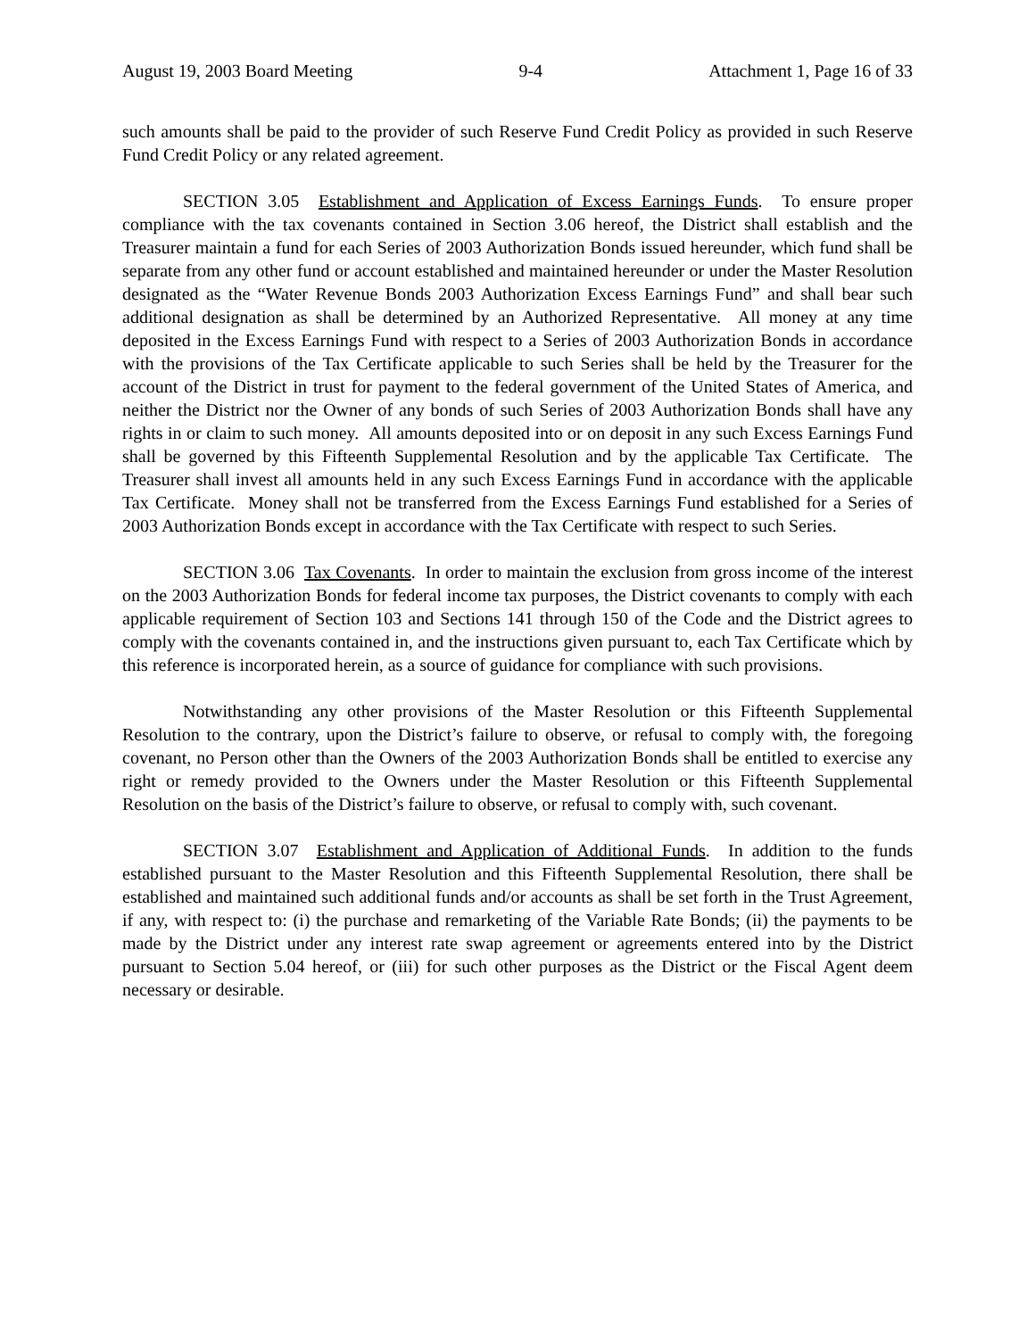August 19, 2003 Board Meeting 9-4 Attachment 1, Page 16 of 33
such amounts shall be paid to the provider of such Reserve Fund Credit Policy as provided in such Reserve Fund Credit Policy or any related agreement.
SECTION 3.05 Establishment and Application of Excess Earnings Funds. To ensure proper compliance with the tax covenants contained in Section 3.06 hereof, the District shall establish and the Treasurer maintain a fund for each Series of 2003 Authorization Bonds issued hereunder, which fund shall be separate from any other fund or account established and maintained hereunder or under the Master Resolution designated as the “Water Revenue Bonds 2003 Authorization Excess Earnings Fund” and shall bear such additional designation as shall be determined by an Authorized Representative. All money at any time deposited in the Excess Earnings Fund with respect to a Series of 2003 Authorization Bonds in accordance with the provisions of the Tax Certificate applicable to such Series shall be held by the Treasurer for the account of the District in trust for payment to the federal government of the United States of America, and neither the District nor the Owner of any bonds of such Series of 2003 Authorization Bonds shall have any rights in or claim to such money. All amounts deposited into or on deposit in any such Excess Earnings Fund shall be governed by this Fifteenth Supplemental Resolution and by the applicable Tax Certificate. The Treasurer shall invest all amounts held in any such Excess Earnings Fund in accordance with the applicable Tax Certificate. Money shall not be transferred from the Excess Earnings Fund established for a Series of 2003 Authorization Bonds except in accordance with the Tax Certificate with respect to such Series.
SECTION 3.06 Tax Covenants. In order to maintain the exclusion from gross income of the interest on the 2003 Authorization Bonds for federal income tax purposes, the District covenants to comply with each applicable requirement of Section 103 and Sections 141 through 150 of the Code and the District agrees to comply with the covenants contained in, and the instructions given pursuant to, each Tax Certificate which by this reference is incorporated herein, as a source of guidance for compliance with such provisions.
Notwithstanding any other provisions of the Master Resolution or this Fifteenth Supplemental Resolution to the contrary, upon the District’s failure to observe, or refusal to comply with, the foregoing covenant, no Person other than the Owners of the 2003 Authorization Bonds shall be entitled to exercise any right or remedy provided to the Owners under the Master Resolution or this Fifteenth Supplemental Resolution on the basis of the District’s failure to observe, or refusal to comply with, such covenant.
SECTION 3.07 Establishment and Application of Additional Funds. In addition to the funds established pursuant to the Master Resolution and this Fifteenth Supplemental Resolution, there shall be established and maintained such additional funds and/or accounts as shall be set forth in the Trust Agreement, if any, with respect to: (i) the purchase and remarketing of the Variable Rate Bonds; (ii) the payments to be made by the District under any interest rate swap agreement or agreements entered into by the District pursuant to Section 5.04 hereof, or (iii) for such other purposes as the District or the Fiscal Agent deem necessary or desirable.